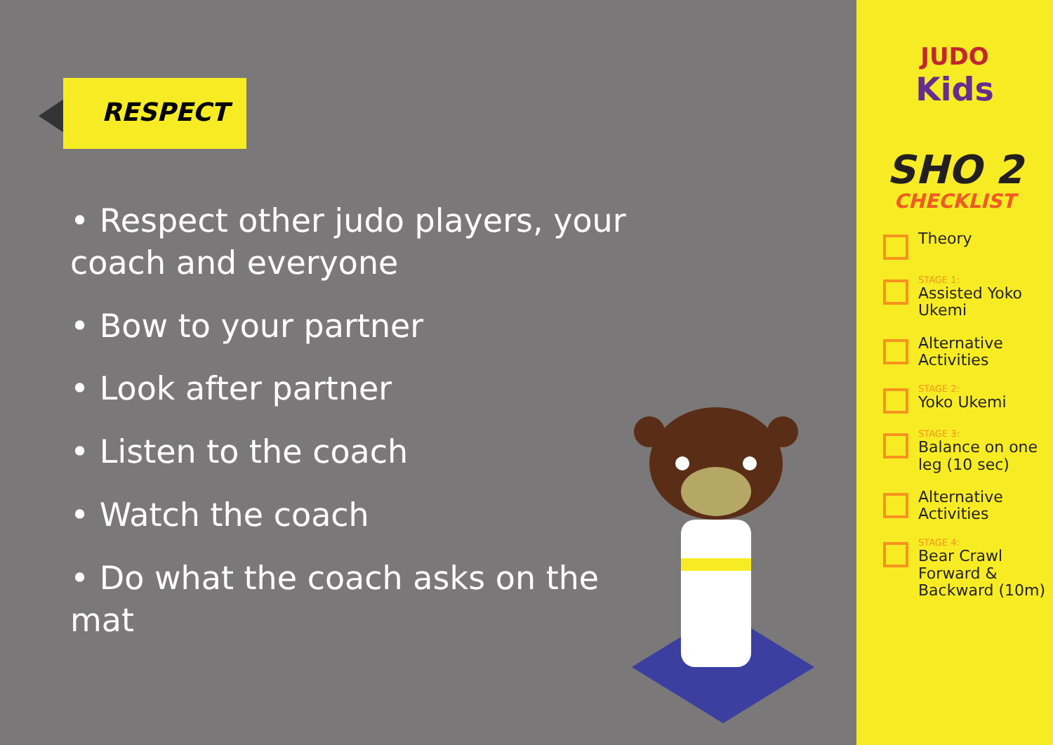RESPECT
• Respect other judo players, your coach and everyone
• Bow to your partner
• Look after partner
• Listen to the coach
• Watch the coach
• Do what the coach asks on the mat
JUDO
Kids
SHO 2
CHECKLIST
Theory
STAGE 1:
Assisted Yoko Ukemi
Alternative Activities
STAGE 2:
Yoko Ukemi
STAGE 3:
Balance on one leg (10 sec)
Alternative Activities
STAGE 4:
Bear Crawl Forward & Backward (10m)